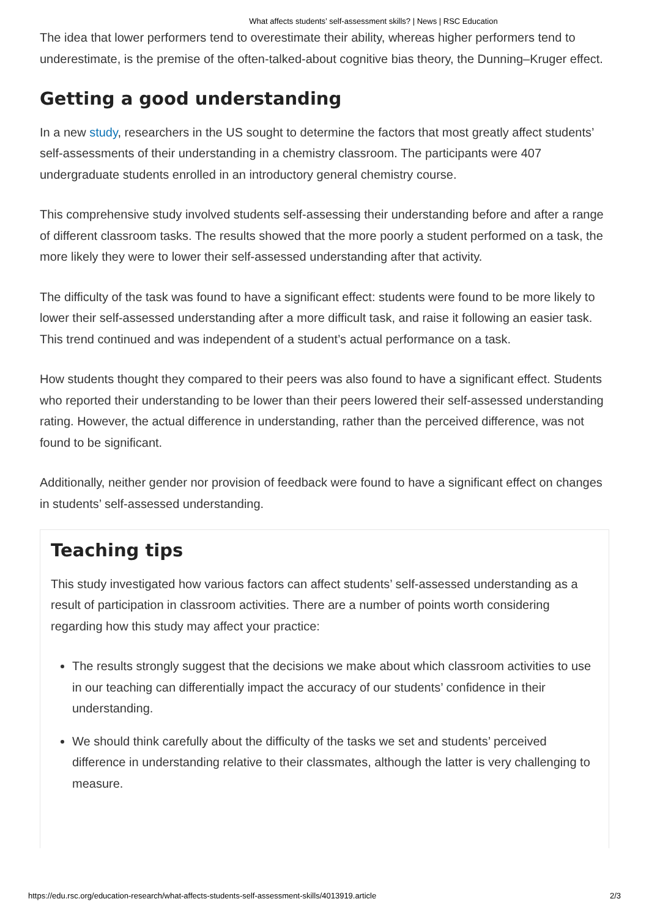What affects students’ self-assessment skills? | News | RSC Education
The idea that lower performers tend to overestimate their ability, whereas higher performers tend to underestimate, is the premise of the often-talked-about cognitive bias theory, the Dunning–Kruger effect.
Getting a good understanding
In a new study, researchers in the US sought to determine the factors that most greatly affect students’ self-assessments of their understanding in a chemistry classroom. The participants were 407 undergraduate students enrolled in an introductory general chemistry course.
This comprehensive study involved students self-assessing their understanding before and after a range of different classroom tasks. The results showed that the more poorly a student performed on a task, the more likely they were to lower their self-assessed understanding after that activity.
The difficulty of the task was found to have a significant effect: students were found to be more likely to lower their self-assessed understanding after a more difficult task, and raise it following an easier task. This trend continued and was independent of a student’s actual performance on a task.
How students thought they compared to their peers was also found to have a significant effect. Students who reported their understanding to be lower than their peers lowered their self-assessed understanding rating. However, the actual difference in understanding, rather than the perceived difference, was not found to be significant.
Additionally, neither gender nor provision of feedback were found to have a significant effect on changes in students’ self-assessed understanding.
Teaching tips
This study investigated how various factors can affect students’ self-assessed understanding as a result of participation in classroom activities. There are a number of points worth considering regarding how this study may affect your practice:
The results strongly suggest that the decisions we make about which classroom activities to use in our teaching can differentially impact the accuracy of our students’ confidence in their understanding.
We should think carefully about the difficulty of the tasks we set and students’ perceived difference in understanding relative to their classmates, although the latter is very challenging to measure.
https://edu.rsc.org/education-research/what-affects-students-self-assessment-skills/4013919.article 2/3